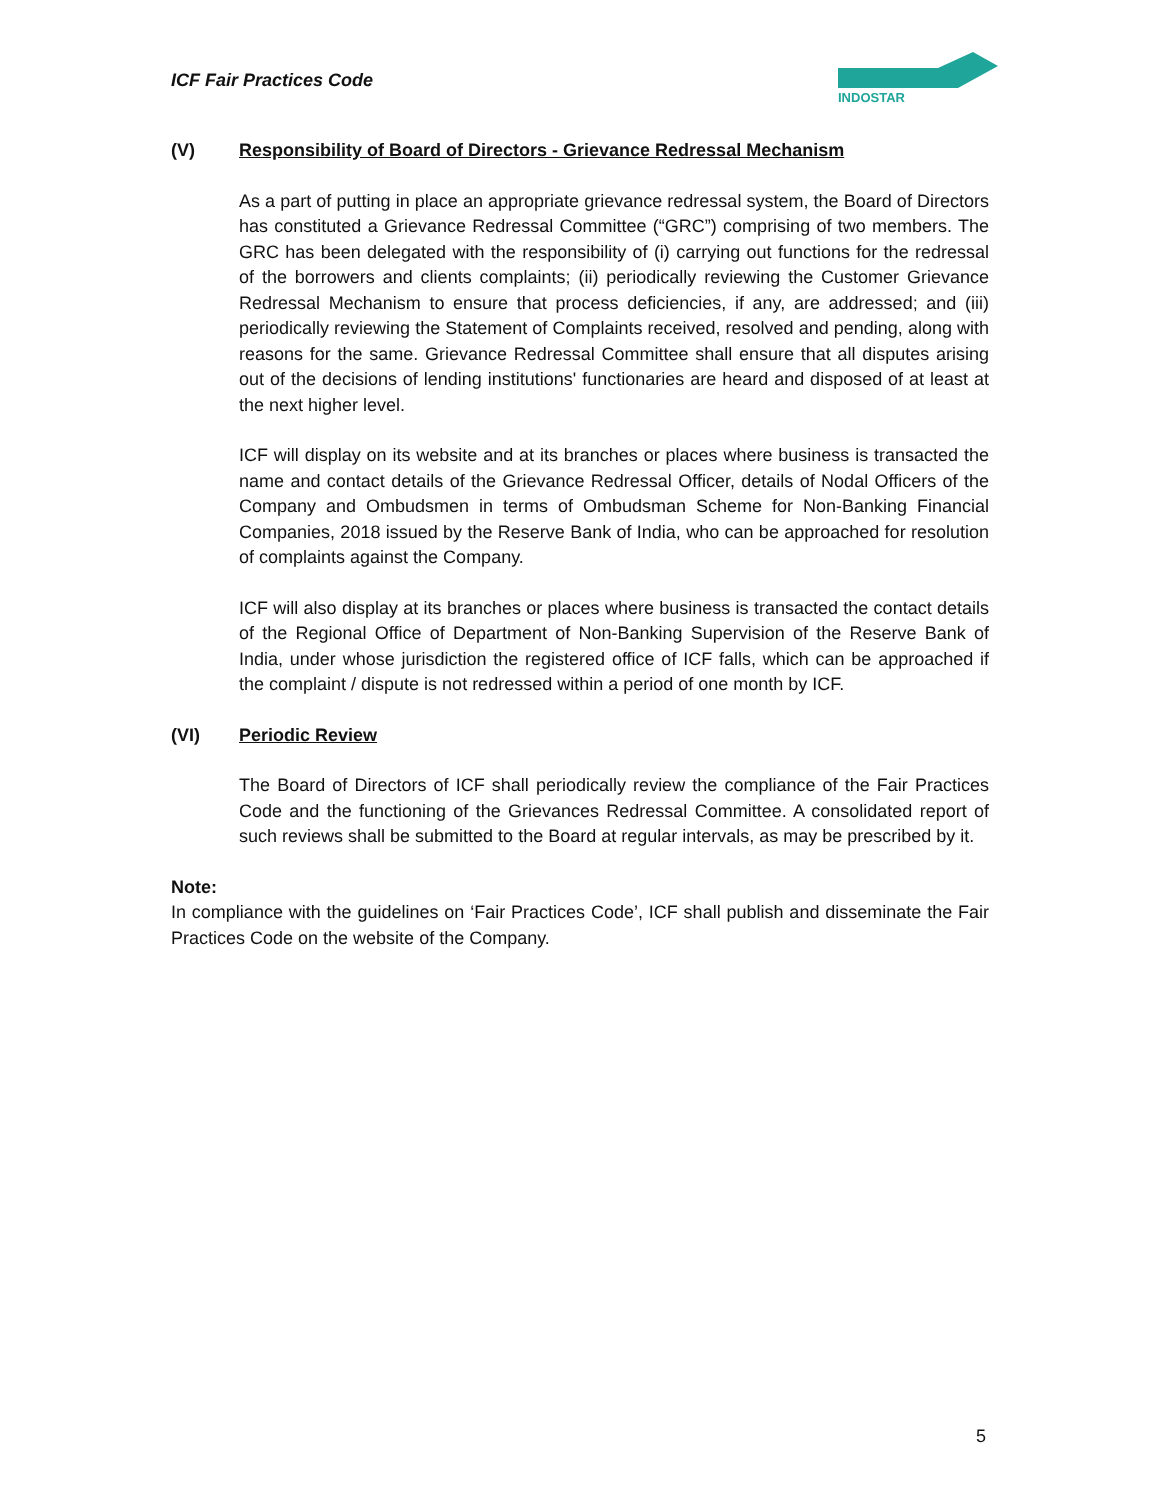ICF Fair Practices Code
INDOSTAR
(V) Responsibility of Board of Directors - Grievance Redressal Mechanism
As a part of putting in place an appropriate grievance redressal system, the Board of Directors has constituted a Grievance Redressal Committee (“GRC”) comprising of two members. The GRC has been delegated with the responsibility of (i) carrying out functions for the redressal of the borrowers and clients complaints; (ii) periodically reviewing the Customer Grievance Redressal Mechanism to ensure that process deficiencies, if any, are addressed; and (iii) periodically reviewing the Statement of Complaints received, resolved and pending, along with reasons for the same. Grievance Redressal Committee shall ensure that all disputes arising out of the decisions of lending institutions' functionaries are heard and disposed of at least at the next higher level.
ICF will display on its website and at its branches or places where business is transacted the name and contact details of the Grievance Redressal Officer, details of Nodal Officers of the Company and Ombudsmen in terms of Ombudsman Scheme for Non-Banking Financial Companies, 2018 issued by the Reserve Bank of India, who can be approached for resolution of complaints against the Company.
ICF will also display at its branches or places where business is transacted the contact details of the Regional Office of Department of Non-Banking Supervision of the Reserve Bank of India, under whose jurisdiction the registered office of ICF falls, which can be approached if the complaint / dispute is not redressed within a period of one month by ICF.
(VI) Periodic Review
The Board of Directors of ICF shall periodically review the compliance of the Fair Practices Code and the functioning of the Grievances Redressal Committee. A consolidated report of such reviews shall be submitted to the Board at regular intervals, as may be prescribed by it.
Note:
In compliance with the guidelines on ‘Fair Practices Code’, ICF shall publish and disseminate the Fair Practices Code on the website of the Company.
5